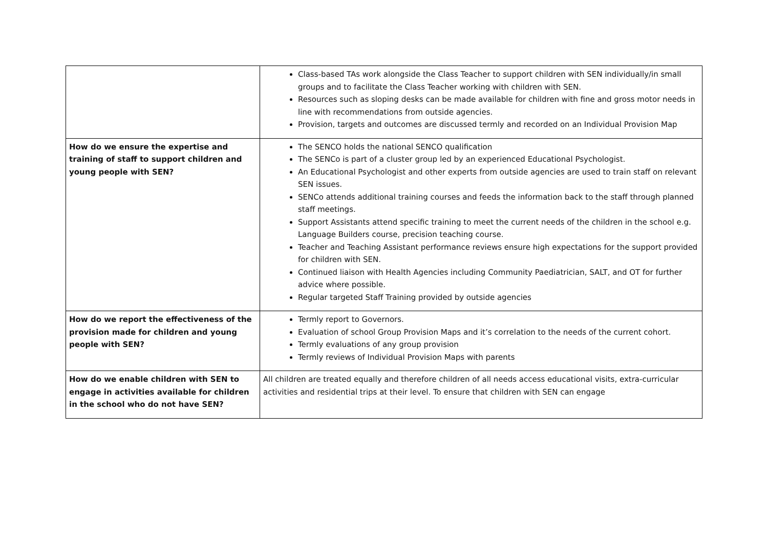| | Class-based TAs work alongside the Class Teacher to support children with SEN individually/in small groups and to facilitate the Class Teacher working with children with SEN. Resources such as sloping desks can be made available for children with fine and gross motor needs in line with recommendations from outside agencies. Provision, targets and outcomes are discussed termly and recorded on an Individual Provision Map |
| How do we ensure the expertise and training of staff to support children and young people with SEN? | The SENCO holds the national SENCO qualification The SENCo is part of a cluster group led by an experienced Educational Psychologist. An Educational Psychologist and other experts from outside agencies are used to train staff on relevant SEN issues. SENCo attends additional training courses and feeds the information back to the staff through planned staff meetings. Support Assistants attend specific training to meet the current needs of the children in the school e.g. Language Builders course, precision teaching course. Teacher and Teaching Assistant performance reviews ensure high expectations for the support provided for children with SEN. Continued liaison with Health Agencies including Community Paediatrician, SALT, and OT for further advice where possible. Regular targeted Staff Training provided by outside agencies |
| How do we report the effectiveness of the provision made for children and young people with SEN? | Termly report to Governors. Evaluation of school Group Provision Maps and it’s correlation to the needs of the current cohort. Termly evaluations of any group provision Termly reviews of Individual Provision Maps with parents |
| How do we enable children with SEN to engage in activities available for children in the school who do not have SEN? | All children are treated equally and therefore children of all needs access educational visits, extra-curricular activities and residential trips at their level. To ensure that children with SEN can engage |